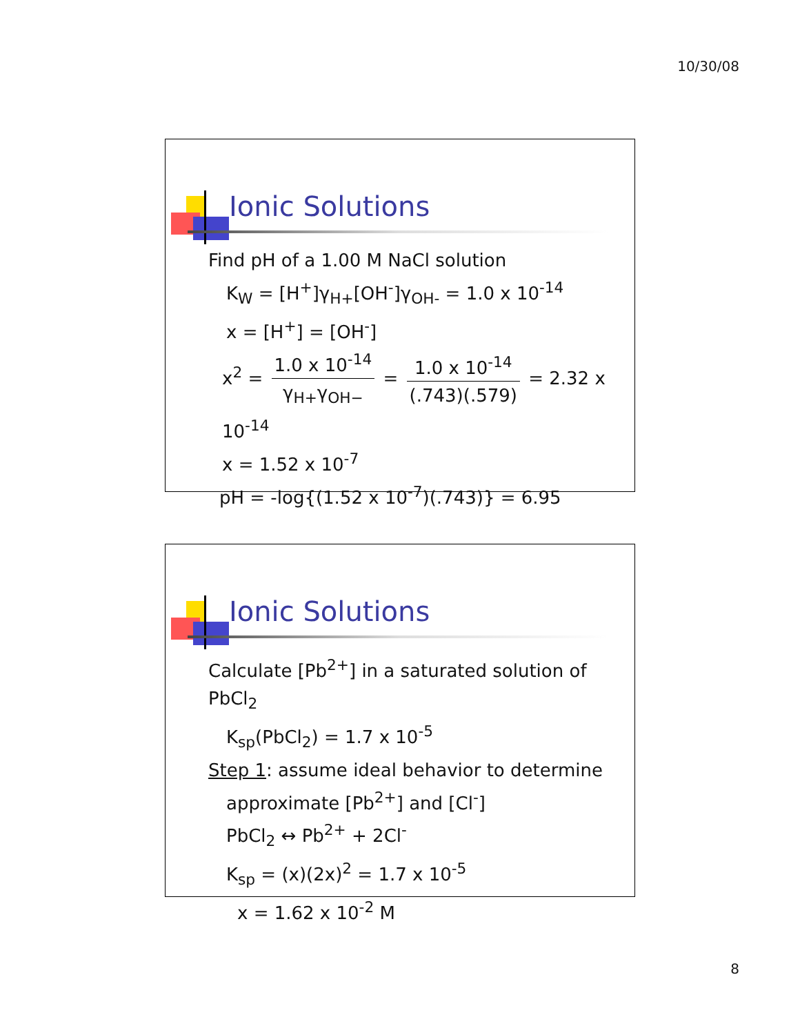10/30/08
Ionic Solutions
Find pH of a 1.00 M NaCl solution
K<sub>W</sub> = [H<sup>+</sup>]γ<sub>H+</sub>[OH<sup>-</sup>]γ<sub>OH-</sub> = 1.0 x 10<sup>-14</sup>
x = [H<sup>+</sup>] = [OH<sup>-</sup>]
x<sup>2</sup> = 1.0 x 10<sup>-14</sup> γ<sub>H+</sub>γ<sub>OH−</sub> = 1.0 x 10<sup>-14</sup> (.743)(.579) = 2.32 x 10<sup>-14</sup>
x = 1.52 x 10<sup>-7</sup>
pH = -log{(1.52 x 10<sup>-7</sup>)(.743)} = 6.95
Ionic Solutions
Calculate [Pb<sup>2+</sup>] in a saturated solution of PbCl<sub>2</sub>
K<sub>sp</sub>(PbCl<sub>2</sub>) = 1.7 x 10<sup>-5</sup>
Step 1: assume ideal behavior to determine
approximate [Pb<sup>2+</sup>] and [Cl<sup>-</sup>]
PbCl<sub>2</sub> ↔ Pb<sup>2+</sup> + 2Cl<sup>-</sup>
K<sub>sp</sub> = (x)(2x)<sup>2</sup> = 1.7 x 10<sup>-5</sup>
x = 1.62 x 10<sup>-2</sup> M
8